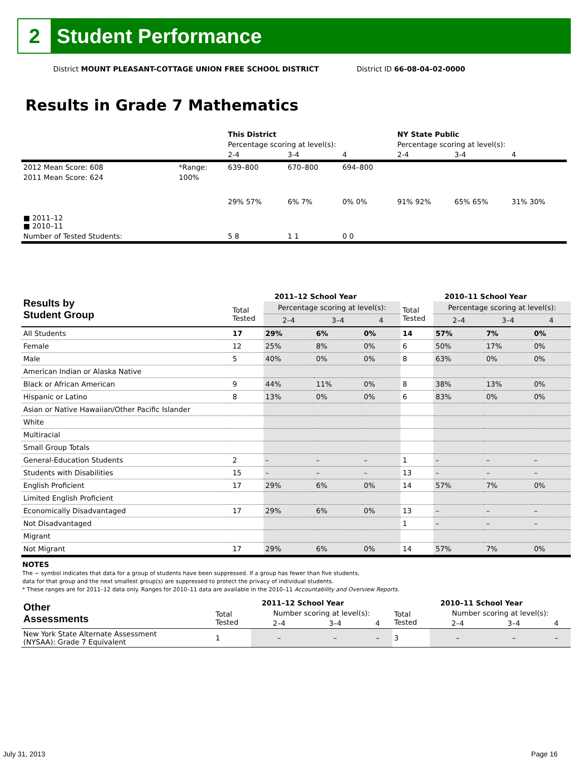2
Student Performance
District MOUNT PLEASANT-COTTAGE UNION FREE SCHOOL DISTRICT District ID 66-08-04-02-0000
Results in Grade 7 Mathematics
| | | This District | | | NY State Public | | |
| | | Percentage scoring at level(s): | | | Percentage scoring at level(s): | | |
| | | 2-4 | 3-4 | 4 | 2-4 | 3-4 | 4 |
| 2012 Mean Score: 608 | *Range: | 639–800 | 670–800 | 694–800 | | | |
| 2011 Mean Score: 624 ■ 2011–12 ■ 2010–11 | 100% | 29% 57% | 6% 7% | 0% 0% | 91% 92% | 65% 65% | 31% 30% |
| Number of Tested Students: | | 5 8 | 1 1 | 0 0 | | | |
| Results by Student Group | 2011–12 School Year | | | | 2010–11 School Year | | | |
| --- | --- | --- | --- | --- | --- | --- | --- | --- |
| | Total Tested | Percentage scoring at level(s): | | | Total Tested | Percentage scoring at level(s): | | |
| | | 2–4 | 3–4 | 4 | | 2–4 | 3–4 | 4 |
| All Students | 17 | 29% | 6% | 0% | 14 | 57% | 7% | 0% |
| Female | 12 | 25% | 8% | 0% | 6 | 50% | 17% | 0% |
| Male | 5 | 40% | 0% | 0% | 8 | 63% | 0% | 0% |
| American Indian or Alaska Native | | | | | | | | |
| Black or African American | 9 | 44% | 11% | 0% | 8 | 38% | 13% | 0% |
| Hispanic or Latino | 8 | 13% | 0% | 0% | 6 | 83% | 0% | 0% |
| Asian or Native Hawaiian/Other Pacific Islander | | | | | | | | |
| White | | | | | | | | |
| Multiracial | | | | | | | | |
| Small Group Totals | | | | | | | | |
| General-Education Students | 2 | – | – | – | 1 | – | – | – |
| Students with Disabilities | 15 | – | – | – | 13 | – | – | – |
| English Proficient | 17 | 29% | 6% | 0% | 14 | 57% | 7% | 0% |
| Limited English Proficient | | | | | | | | |
| Economically Disadvantaged | 17 | 29% | 6% | 0% | 13 | – | – | – |
| Not Disadvantaged | | | | | 1 | – | – | – |
| Migrant | | | | | | | | |
| Not Migrant | 17 | 29% | 6% | 0% | 14 | 57% | 7% | 0% |
NOTES
The − symbol indicates that data for a group of students have been suppressed. If a group has fewer than five students,
data for that group and the next smallest group(s) are suppressed to protect the privacy of individual students.
* These ranges are for 2011–12 data only. Ranges for 2010–11 data are available in the 2010–11 Accountability and Overview Reports.
| Other Assessments | 2011–12 School Year | | | | 2010–11 School Year | | | |
| --- | --- | --- | --- | --- | --- | --- | --- | --- |
| | Total Tested | Number scoring at level(s): | | | Total Tested | Number scoring at level(s): | | |
| | | 2–4 | 3–4 | 4 | | 2–4 | 3–4 | 4 |
| New York State Alternate Assessment (NYSAA): Grade 7 Equivalent | 1 | – | – | – | 3 | – | – | – |
July 31, 2013 Page 16